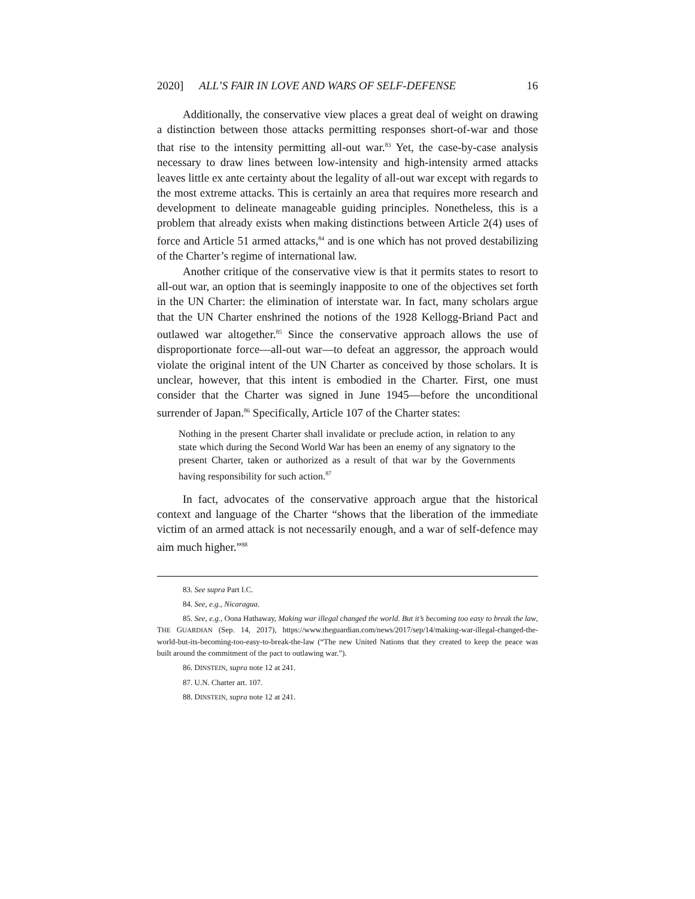2020] ALL’S FAIR IN LOVE AND WARS OF SELF-DEFENSE 16
Additionally, the conservative view places a great deal of weight on drawing a distinction between those attacks permitting responses short-of-war and those that rise to the intensity permitting all-out war.<sup>83</sup> Yet, the case-by-case analysis necessary to draw lines between low-intensity and high-intensity armed attacks leaves little ex ante certainty about the legality of all-out war except with regards to the most extreme attacks. This is certainly an area that requires more research and development to delineate manageable guiding principles. Nonetheless, this is a problem that already exists when making distinctions between Article 2(4) uses of force and Article 51 armed attacks,<sup>84</sup> and is one which has not proved destabilizing of the Charter’s regime of international law.
Another critique of the conservative view is that it permits states to resort to all-out war, an option that is seemingly inapposite to one of the objectives set forth in the UN Charter: the elimination of interstate war. In fact, many scholars argue that the UN Charter enshrined the notions of the 1928 Kellogg-Briand Pact and outlawed war altogether.<sup>85</sup> Since the conservative approach allows the use of disproportionate force—all-out war—to defeat an aggressor, the approach would violate the original intent of the UN Charter as conceived by those scholars. It is unclear, however, that this intent is embodied in the Charter. First, one must consider that the Charter was signed in June 1945—before the unconditional surrender of Japan.<sup>86</sup> Specifically, Article 107 of the Charter states:
Nothing in the present Charter shall invalidate or preclude action, in relation to any state which during the Second World War has been an enemy of any signatory to the present Charter, taken or authorized as a result of that war by the Governments having responsibility for such action.<sup>87</sup>
In fact, advocates of the conservative approach argue that the historical context and language of the Charter “shows that the liberation of the immediate victim of an armed attack is not necessarily enough, and a war of self-defence may aim much higher.”<sup>88</sup>
83. See supra Part I.C.
84. See, e.g., Nicaragua.
85. See, e.g., Oona Hathaway, Making war illegal changed the world. But it’s becoming too easy to break the law, THE GUARDIAN (Sep. 14, 2017), https://www.theguardian.com/news/2017/sep/14/making-war-illegal-changed-the-world-but-its-becoming-too-easy-to-break-the-law (“The new United Nations that they created to keep the peace was built around the commitment of the pact to outlawing war.”).
86. DINSTEIN, supra note 12 at 241.
87. U.N. Charter art. 107.
88. DINSTEIN, supra note 12 at 241.